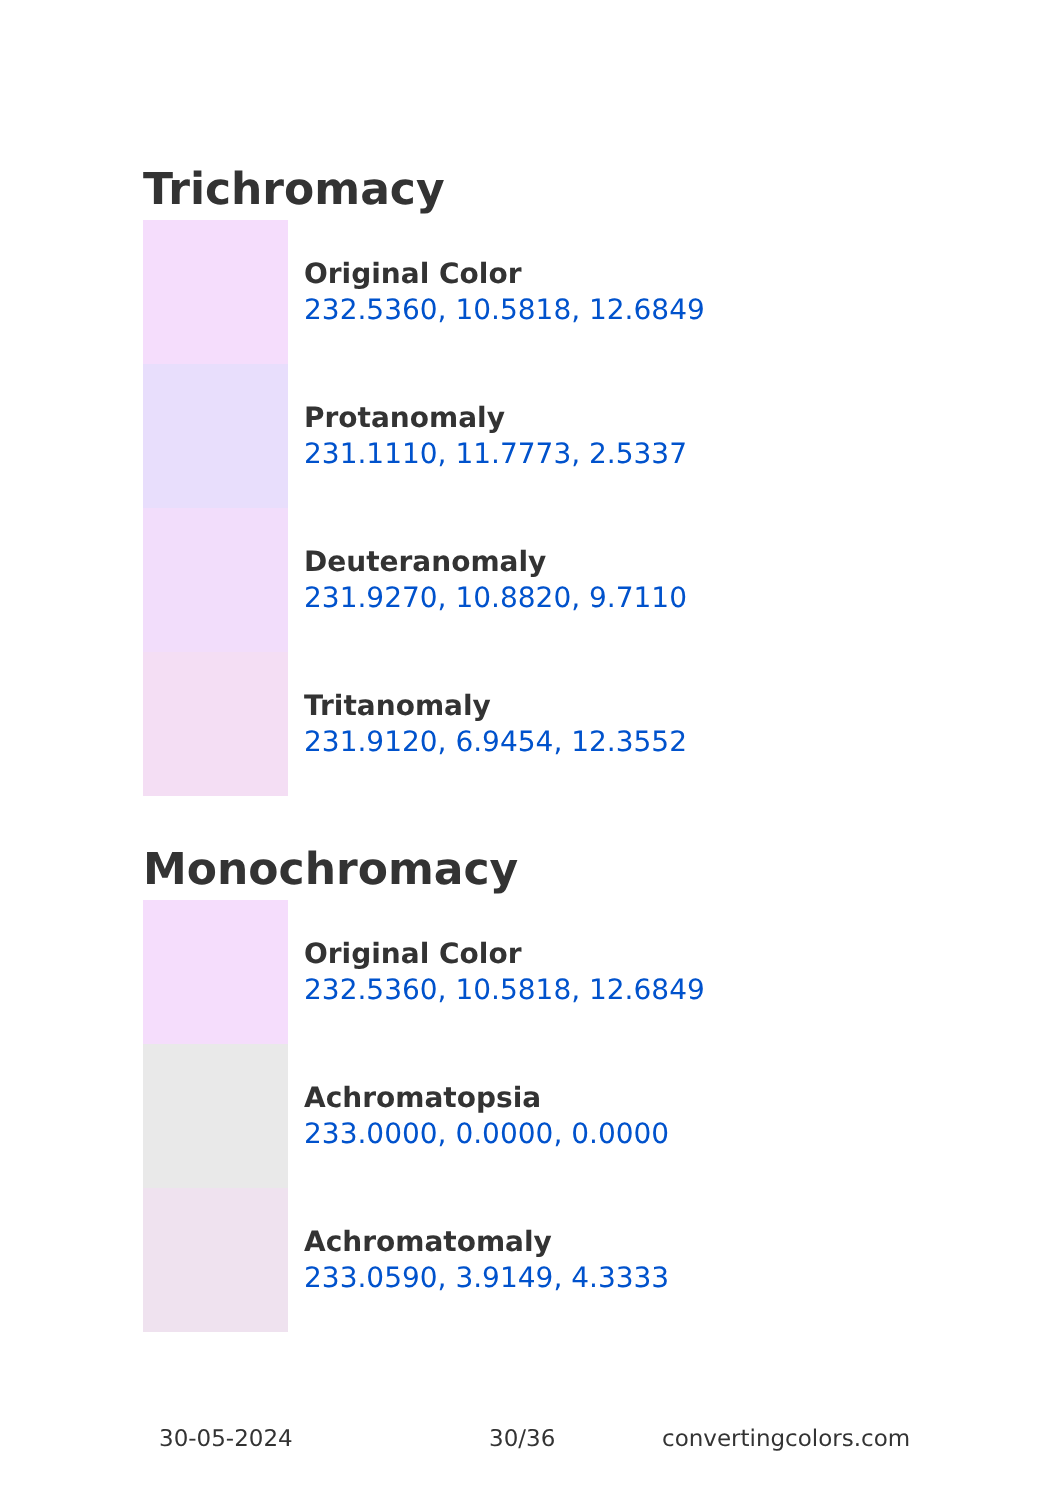Trichromacy
Original Color
232.5360, 10.5818, 12.6849
Protanomaly
231.1110, 11.7773, 2.5337
Deuteranomaly
231.9270, 10.8820, 9.7110
Tritanomaly
231.9120, 6.9454, 12.3552
Monochromacy
Original Color
232.5360, 10.5818, 12.6849
Achromatopsia
233.0000, 0.0000, 0.0000
Achromatomaly
233.0590, 3.9149, 4.3333
30-05-2024 30/36 convertingcolors.com